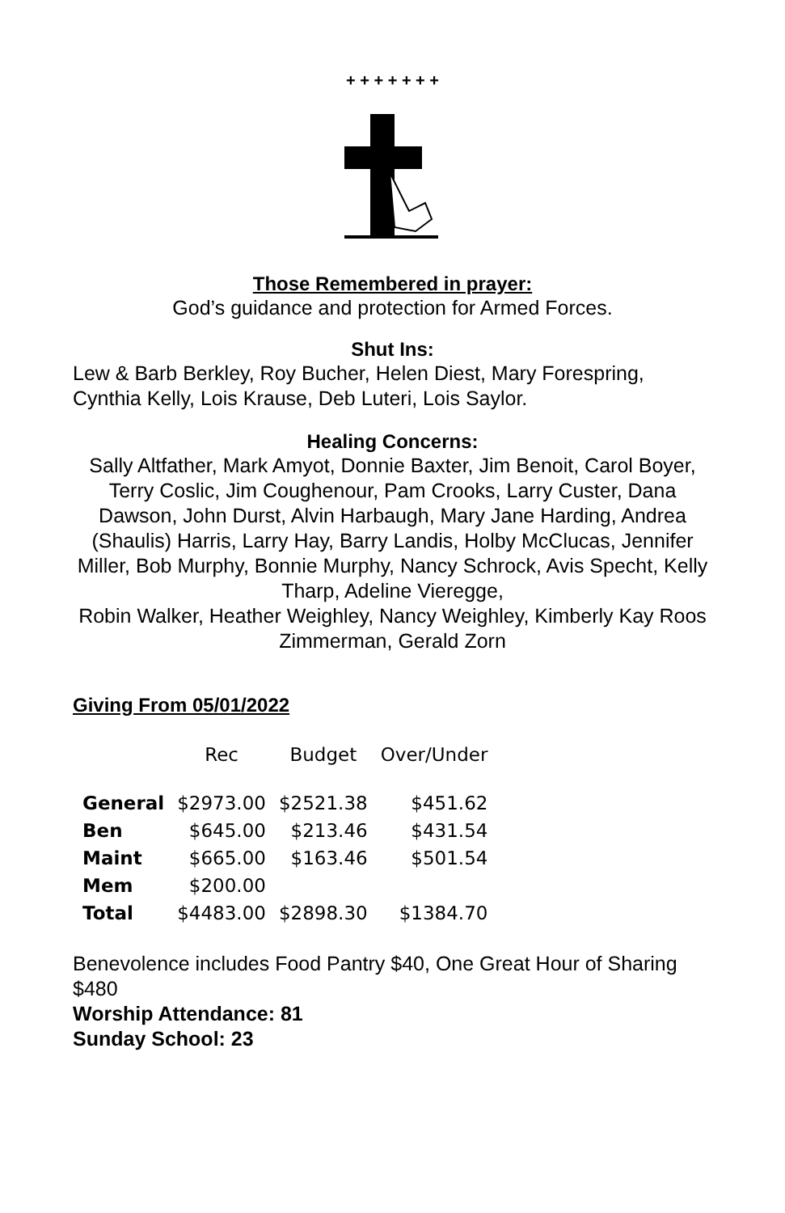+ + + + + + +
Those Remembered in prayer:
God’s guidance and protection for Armed Forces.
Shut Ins:
Lew & Barb Berkley, Roy Bucher, Helen Diest, Mary Forespring, Cynthia Kelly, Lois Krause, Deb Luteri, Lois Saylor.
Healing Concerns:
Sally Altfather, Mark Amyot, Donnie Baxter, Jim Benoit, Carol Boyer, Terry Coslic, Jim Coughenour, Pam Crooks, Larry Custer, Dana Dawson, John Durst, Alvin Harbaugh, Mary Jane Harding, Andrea (Shaulis) Harris, Larry Hay, Barry Landis, Holby McClucas, Jennifer Miller, Bob Murphy, Bonnie Murphy, Nancy Schrock, Avis Specht, Kelly Tharp, Adeline Vieregge,
Robin Walker, Heather Weighley, Nancy Weighley, Kimberly Kay Roos Zimmerman, Gerald Zorn
Giving From 05/01/2022
| | Rec | Budget | Over/Under |
| --- | --- | --- | --- |
| General | $2973.00 | $2521.38 | $451.62 |
| Ben | $645.00 | $213.46 | $431.54 |
| Maint | $665.00 | $163.46 | $501.54 |
| Mem | $200.00 | | |
| Total | $4483.00 | $2898.30 | $1384.70 |
Benevolence includes Food Pantry $40, One Great Hour of Sharing $480
Worship Attendance: 81
Sunday School: 23